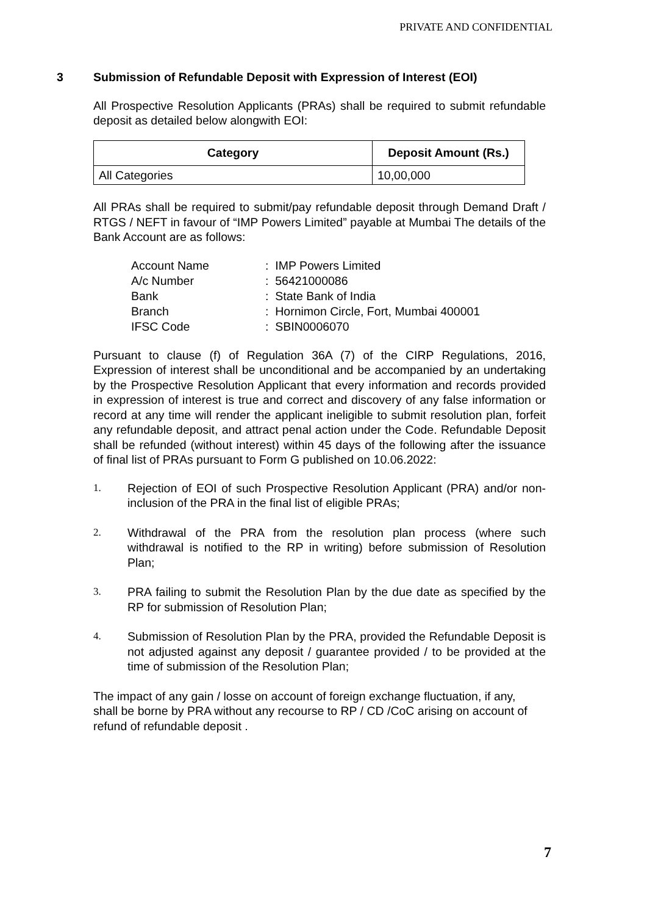PRIVATE AND CONFIDENTIAL
3 Submission of Refundable Deposit with Expression of Interest (EOI)
All Prospective Resolution Applicants (PRAs) shall be required to submit refundable deposit as detailed below alongwith EOI:
| Category | Deposit Amount (Rs.) |
| --- | --- |
| All Categories | 10,00,000 |
All PRAs shall be required to submit/pay refundable deposit through Demand Draft / RTGS / NEFT in favour of “IMP Powers Limited” payable at Mumbai The details of the Bank Account are as follows:
| Account Name | : IMP Powers Limited |
| A/c Number | : 56421000086 |
| Bank | : State Bank of India |
| Branch | : Hornimon Circle, Fort, Mumbai 400001 |
| IFSC Code | : SBIN0006070 |
Pursuant to clause (f) of Regulation 36A (7) of the CIRP Regulations, 2016, Expression of interest shall be unconditional and be accompanied by an undertaking by the Prospective Resolution Applicant that every information and records provided in expression of interest is true and correct and discovery of any false information or record at any time will render the applicant ineligible to submit resolution plan, forfeit any refundable deposit, and attract penal action under the Code. Refundable Deposit shall be refunded (without interest) within 45 days of the following after the issuance of final list of PRAs pursuant to Form G published on 10.06.2022:
1. Rejection of EOI of such Prospective Resolution Applicant (PRA) and/or non-inclusion of the PRA in the final list of eligible PRAs;
2. Withdrawal of the PRA from the resolution plan process (where such withdrawal is notified to the RP in writing) before submission of Resolution Plan;
3. PRA failing to submit the Resolution Plan by the due date as specified by the RP for submission of Resolution Plan;
4. Submission of Resolution Plan by the PRA, provided the Refundable Deposit is not adjusted against any deposit / guarantee provided / to be provided at the time of submission of the Resolution Plan;
The impact of any gain / losse on account of foreign exchange fluctuation, if any, shall be borne by PRA without any recourse to RP / CD /CoC arising on account of refund of refundable deposit .
7